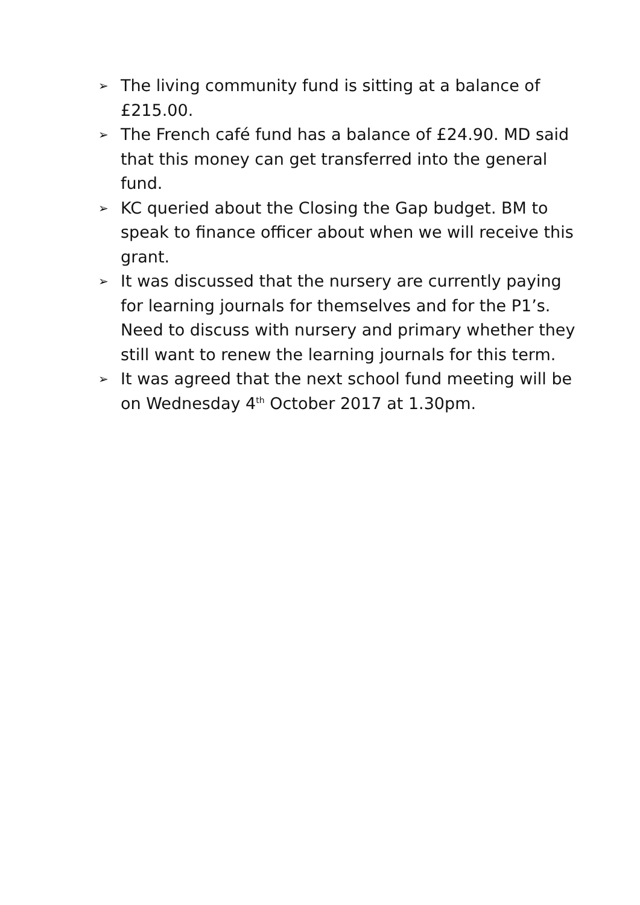➢ The living community fund is sitting at a balance of £215.00.
➢ The French café fund has a balance of £24.90. MD said that this money can get transferred into the general fund.
➢ KC queried about the Closing the Gap budget. BM to speak to finance officer about when we will receive this grant.
➢ It was discussed that the nursery are currently paying for learning journals for themselves and for the P1’s. Need to discuss with nursery and primary whether they still want to renew the learning journals for this term.
➢ It was agreed that the next school fund meeting will be on Wednesday 4<sup>th</sup> October 2017 at 1.30pm.